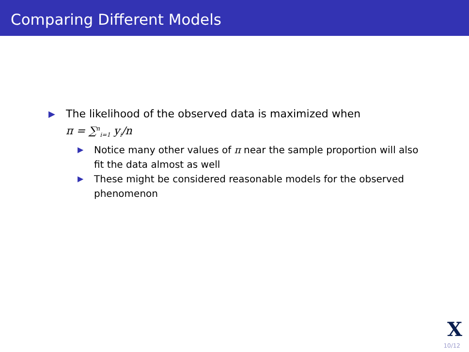Comparing Different Models
▶
The likelihood of the observed data is maximized when
π = ∑<sup>n</sup><sub>i=1</sub> y<sub>i</sub>/n
▶
Notice many other values of π near the sample proportion will also fit the data almost as well
▶
These might be considered reasonable models for the observed phenomenon
X
10/12